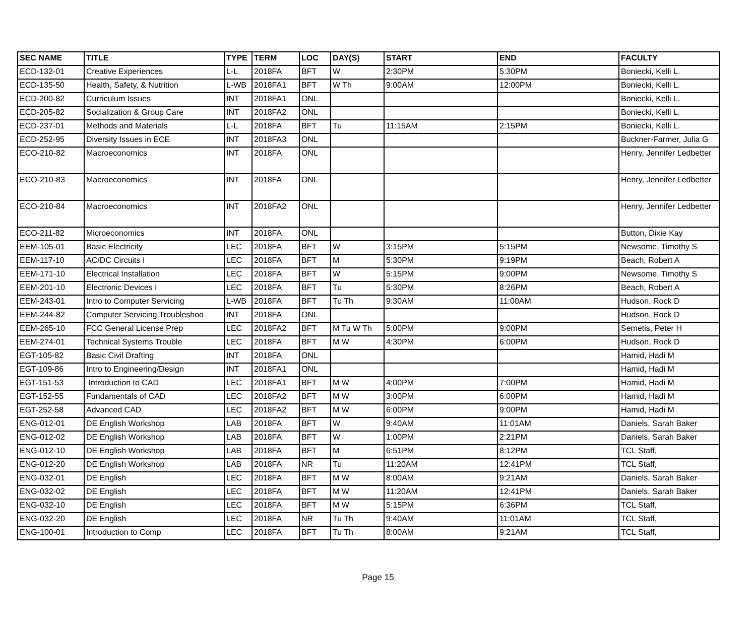| SEC NAME | TITLE | TYPE | TERM | LOC | DAY(S) | START | END | FACULTY |
| --- | --- | --- | --- | --- | --- | --- | --- | --- |
| ECD-132-01 | Creative Experiences | L-L | 2018FA | BFT | W | 2:30PM | 5:30PM | Boniecki, Kelli L. |
| ECD-135-50 | Health, Safety, & Nutrition | L-WB | 2018FA1 | BFT | W Th | 9:00AM | 12:00PM | Boniecki, Kelli L. |
| ECD-200-82 | Curriculum Issues | INT | 2018FA1 | ONL | | | | Boniecki, Kelli L. |
| ECD-205-82 | Socialization & Group Care | INT | 2018FA2 | ONL | | | | Boniecki, Kelli L. |
| ECD-237-01 | Methods and Materials | L-L | 2018FA | BFT | Tu | 11:15AM | 2:15PM | Boniecki, Kelli L. |
| ECD-252-95 | Diversity Issues in ECE | INT | 2018FA3 | ONL | | | | Buckner-Farmer, Julia G |
| ECO-210-82 | Macroeconomics | INT | 2018FA | ONL | | | | Henry, Jennifer Ledbetter |
| ECO-210-83 | Macroeconomics | INT | 2018FA | ONL | | | | Henry, Jennifer Ledbetter |
| ECO-210-84 | Macroeconomics | INT | 2018FA2 | ONL | | | | Henry, Jennifer Ledbetter |
| ECO-211-82 | Microeconomics | INT | 2018FA | ONL | | | | Button, Dixie Kay |
| EEM-105-01 | Basic Electricity | LEC | 2018FA | BFT | W | 3:15PM | 5:15PM | Newsome, Timothy S |
| EEM-117-10 | AC/DC Circuits I | LEC | 2018FA | BFT | M | 5:30PM | 9:19PM | Beach, Robert A |
| EEM-171-10 | Electrical Installation | LEC | 2018FA | BFT | W | 5:15PM | 9:00PM | Newsome, Timothy S |
| EEM-201-10 | Electronic Devices I | LEC | 2018FA | BFT | Tu | 5:30PM | 8:26PM | Beach, Robert A |
| EEM-243-01 | Intro to Computer Servicing | L-WB | 2018FA | BFT | Tu Th | 9:30AM | 11:00AM | Hudson, Rock D |
| EEM-244-82 | Computer Servicing Troubleshoo | INT | 2018FA | ONL | | | | Hudson, Rock D |
| EEM-265-10 | FCC General License Prep | LEC | 2018FA2 | BFT | M Tu W Th | 5:00PM | 9:00PM | Semetis, Peter H |
| EEM-274-01 | Technical Systems Trouble | LEC | 2018FA | BFT | M W | 4:30PM | 6:00PM | Hudson, Rock D |
| EGT-105-82 | Basic Civil Drafting | INT | 2018FA | ONL | | | | Hamid, Hadi M |
| EGT-109-86 | Intro to Engineering/Design | INT | 2018FA1 | ONL | | | | Hamid, Hadi M |
| EGT-151-53 | Introduction to CAD | LEC | 2018FA1 | BFT | M W | 4:00PM | 7:00PM | Hamid, Hadi M |
| EGT-152-55 | Fundamentals of CAD | LEC | 2018FA2 | BFT | M W | 3:00PM | 6:00PM | Hamid, Hadi M |
| EGT-252-58 | Advanced CAD | LEC | 2018FA2 | BFT | M W | 6:00PM | 9:00PM | Hamid, Hadi M |
| ENG-012-01 | DE English Workshop | LAB | 2018FA | BFT | W | 9:40AM | 11:01AM | Daniels, Sarah Baker |
| ENG-012-02 | DE English Workshop | LAB | 2018FA | BFT | W | 1:00PM | 2:21PM | Daniels, Sarah Baker |
| ENG-012-10 | DE English Workshop | LAB | 2018FA | BFT | M | 6:51PM | 8:12PM | TCL Staff, |
| ENG-012-20 | DE English Workshop | LAB | 2018FA | NR | Tu | 11:20AM | 12:41PM | TCL Staff, |
| ENG-032-01 | DE English | LEC | 2018FA | BFT | M W | 8:00AM | 9:21AM | Daniels, Sarah Baker |
| ENG-032-02 | DE English | LEC | 2018FA | BFT | M W | 11:20AM | 12:41PM | Daniels, Sarah Baker |
| ENG-032-10 | DE English | LEC | 2018FA | BFT | M W | 5:15PM | 6:36PM | TCL Staff, |
| ENG-032-20 | DE English | LEC | 2018FA | NR | Tu Th | 9:40AM | 11:01AM | TCL Staff, |
| ENG-100-01 | Introduction to Comp | LEC | 2018FA | BFT | Tu Th | 8:00AM | 9:21AM | TCL Staff, |
Page 15